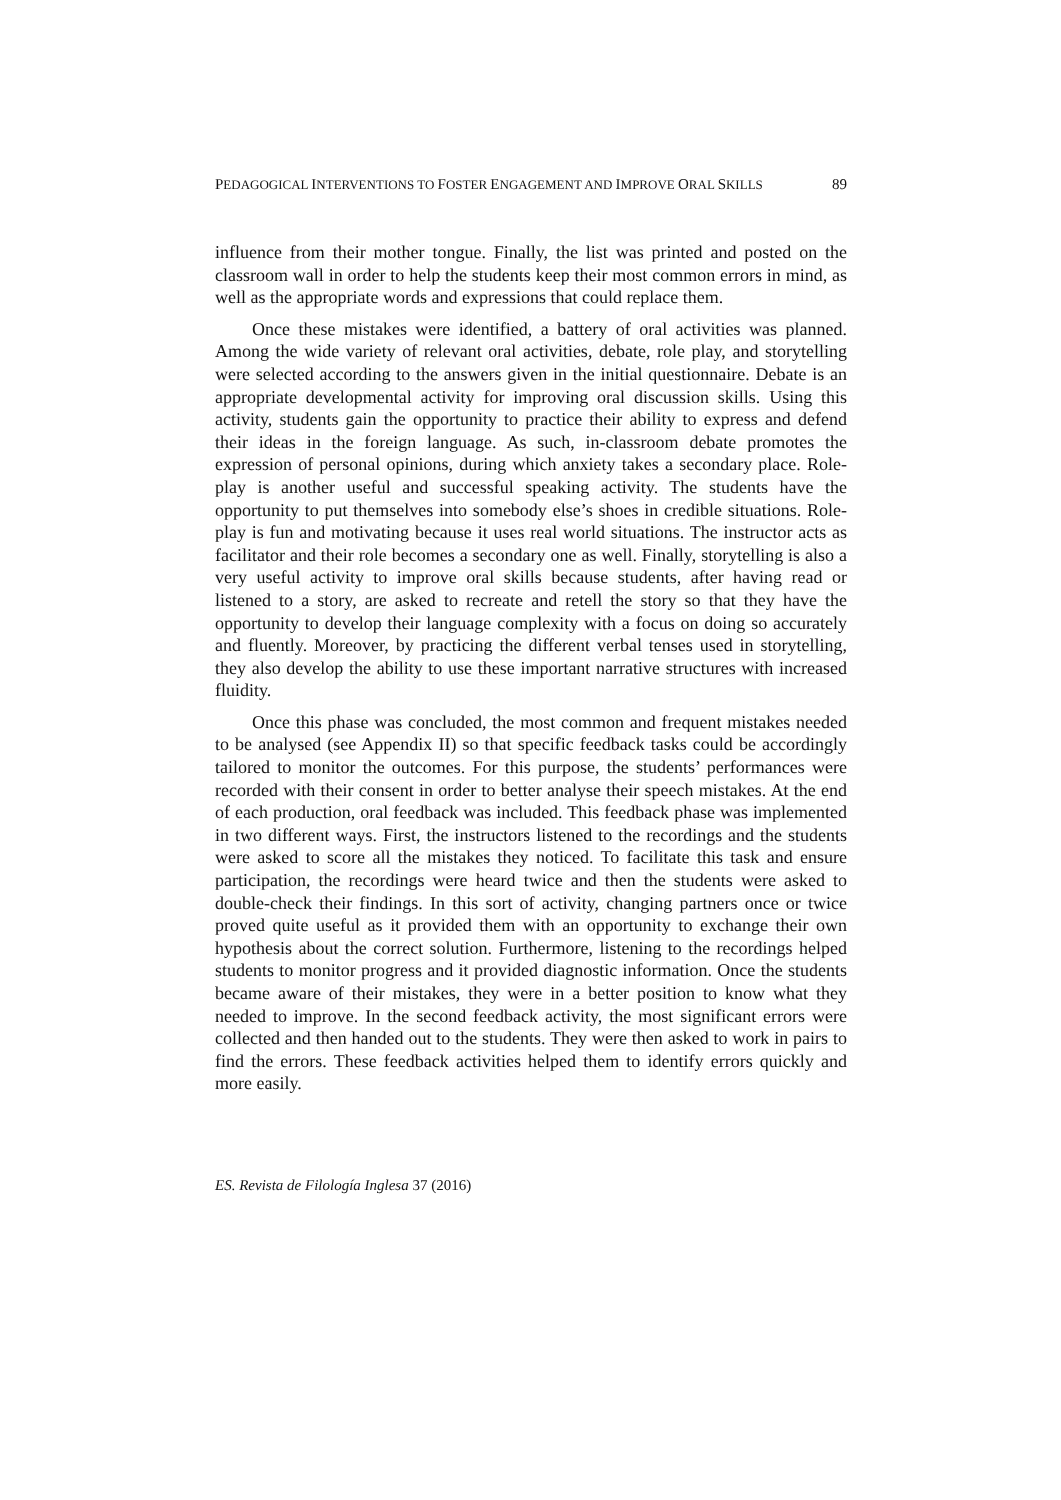PEDAGOGICAL INTERVENTIONS TO FOSTER ENGAGEMENT AND IMPROVE ORAL SKILLS 89
influence from their mother tongue. Finally, the list was printed and posted on the classroom wall in order to help the students keep their most common errors in mind, as well as the appropriate words and expressions that could replace them.
Once these mistakes were identified, a battery of oral activities was planned. Among the wide variety of relevant oral activities, debate, role play, and storytelling were selected according to the answers given in the initial questionnaire. Debate is an appropriate developmental activity for improving oral discussion skills. Using this activity, students gain the opportunity to practice their ability to express and defend their ideas in the foreign language. As such, in-classroom debate promotes the expression of personal opinions, during which anxiety takes a secondary place. Role-play is another useful and successful speaking activity. The students have the opportunity to put themselves into somebody else’s shoes in credible situations. Role-play is fun and motivating because it uses real world situations. The instructor acts as facilitator and their role becomes a secondary one as well. Finally, storytelling is also a very useful activity to improve oral skills because students, after having read or listened to a story, are asked to recreate and retell the story so that they have the opportunity to develop their language complexity with a focus on doing so accurately and fluently. Moreover, by practicing the different verbal tenses used in storytelling, they also develop the ability to use these important narrative structures with increased fluidity.
Once this phase was concluded, the most common and frequent mistakes needed to be analysed (see Appendix II) so that specific feedback tasks could be accordingly tailored to monitor the outcomes. For this purpose, the students’ performances were recorded with their consent in order to better analyse their speech mistakes. At the end of each production, oral feedback was included. This feedback phase was implemented in two different ways. First, the instructors listened to the recordings and the students were asked to score all the mistakes they noticed. To facilitate this task and ensure participation, the recordings were heard twice and then the students were asked to double-check their findings. In this sort of activity, changing partners once or twice proved quite useful as it provided them with an opportunity to exchange their own hypothesis about the correct solution. Furthermore, listening to the recordings helped students to monitor progress and it provided diagnostic information. Once the students became aware of their mistakes, they were in a better position to know what they needed to improve. In the second feedback activity, the most significant errors were collected and then handed out to the students. They were then asked to work in pairs to find the errors. These feedback activities helped them to identify errors quickly and more easily.
ES. Revista de Filología Inglesa 37 (2016)